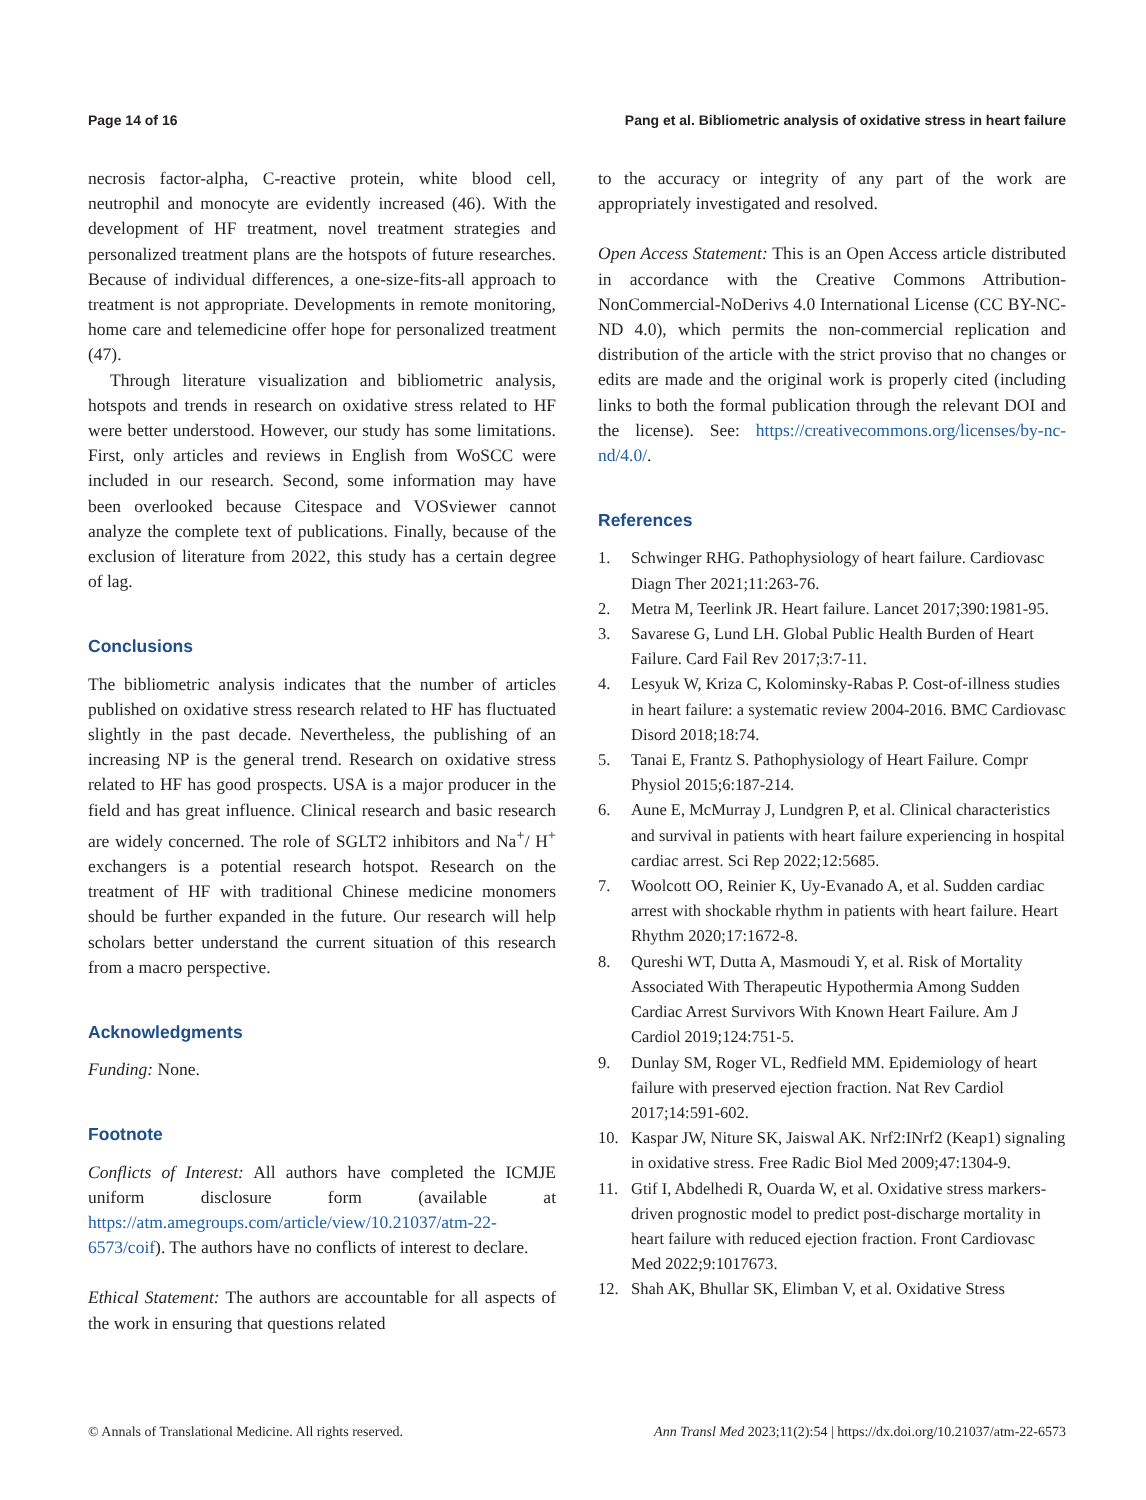Page 14 of 16 Pang et al. Bibliometric analysis of oxidative stress in heart failure
necrosis factor-alpha, C-reactive protein, white blood cell, neutrophil and monocyte are evidently increased (46). With the development of HF treatment, novel treatment strategies and personalized treatment plans are the hotspots of future researches. Because of individual differences, a one-size-fits-all approach to treatment is not appropriate. Developments in remote monitoring, home care and telemedicine offer hope for personalized treatment (47).
Through literature visualization and bibliometric analysis, hotspots and trends in research on oxidative stress related to HF were better understood. However, our study has some limitations. First, only articles and reviews in English from WoSCC were included in our research. Second, some information may have been overlooked because Citespace and VOSviewer cannot analyze the complete text of publications. Finally, because of the exclusion of literature from 2022, this study has a certain degree of lag.
Conclusions
The bibliometric analysis indicates that the number of articles published on oxidative stress research related to HF has fluctuated slightly in the past decade. Nevertheless, the publishing of an increasing NP is the general trend. Research on oxidative stress related to HF has good prospects. USA is a major producer in the field and has great influence. Clinical research and basic research are widely concerned. The role of SGLT2 inhibitors and Na<sup>+</sup>/ H<sup>+</sup> exchangers is a potential research hotspot. Research on the treatment of HF with traditional Chinese medicine monomers should be further expanded in the future. Our research will help scholars better understand the current situation of this research from a macro perspective.
Acknowledgments
Funding: None.
Footnote
Conflicts of Interest: All authors have completed the ICMJE uniform disclosure form (available at https://atm.amegroups.com/article/view/10.21037/atm-22-6573/coif). The authors have no conflicts of interest to declare.
Ethical Statement: The authors are accountable for all aspects of the work in ensuring that questions related
to the accuracy or integrity of any part of the work are appropriately investigated and resolved.
Open Access Statement: This is an Open Access article distributed in accordance with the Creative Commons Attribution-NonCommercial-NoDerivs 4.0 International License (CC BY-NC-ND 4.0), which permits the non-commercial replication and distribution of the article with the strict proviso that no changes or edits are made and the original work is properly cited (including links to both the formal publication through the relevant DOI and the license). See: https://creativecommons.org/licenses/by-nc-nd/4.0/.
References
1. Schwinger RHG. Pathophysiology of heart failure. Cardiovasc Diagn Ther 2021;11:263-76.
2. Metra M, Teerlink JR. Heart failure. Lancet 2017;390:1981-95.
3. Savarese G, Lund LH. Global Public Health Burden of Heart Failure. Card Fail Rev 2017;3:7-11.
4. Lesyuk W, Kriza C, Kolominsky-Rabas P. Cost-of-illness studies in heart failure: a systematic review 2004-2016. BMC Cardiovasc Disord 2018;18:74.
5. Tanai E, Frantz S. Pathophysiology of Heart Failure. Compr Physiol 2015;6:187-214.
6. Aune E, McMurray J, Lundgren P, et al. Clinical characteristics and survival in patients with heart failure experiencing in hospital cardiac arrest. Sci Rep 2022;12:5685.
7. Woolcott OO, Reinier K, Uy-Evanado A, et al. Sudden cardiac arrest with shockable rhythm in patients with heart failure. Heart Rhythm 2020;17:1672-8.
8. Qureshi WT, Dutta A, Masmoudi Y, et al. Risk of Mortality Associated With Therapeutic Hypothermia Among Sudden Cardiac Arrest Survivors With Known Heart Failure. Am J Cardiol 2019;124:751-5.
9. Dunlay SM, Roger VL, Redfield MM. Epidemiology of heart failure with preserved ejection fraction. Nat Rev Cardiol 2017;14:591-602.
10. Kaspar JW, Niture SK, Jaiswal AK. Nrf2:INrf2 (Keap1) signaling in oxidative stress. Free Radic Biol Med 2009;47:1304-9.
11. Gtif I, Abdelhedi R, Ouarda W, et al. Oxidative stress markers-driven prognostic model to predict post-discharge mortality in heart failure with reduced ejection fraction. Front Cardiovasc Med 2022;9:1017673.
12. Shah AK, Bhullar SK, Elimban V, et al. Oxidative Stress
© Annals of Translational Medicine. All rights reserved. Ann Transl Med 2023;11(2):54 | https://dx.doi.org/10.21037/atm-22-6573